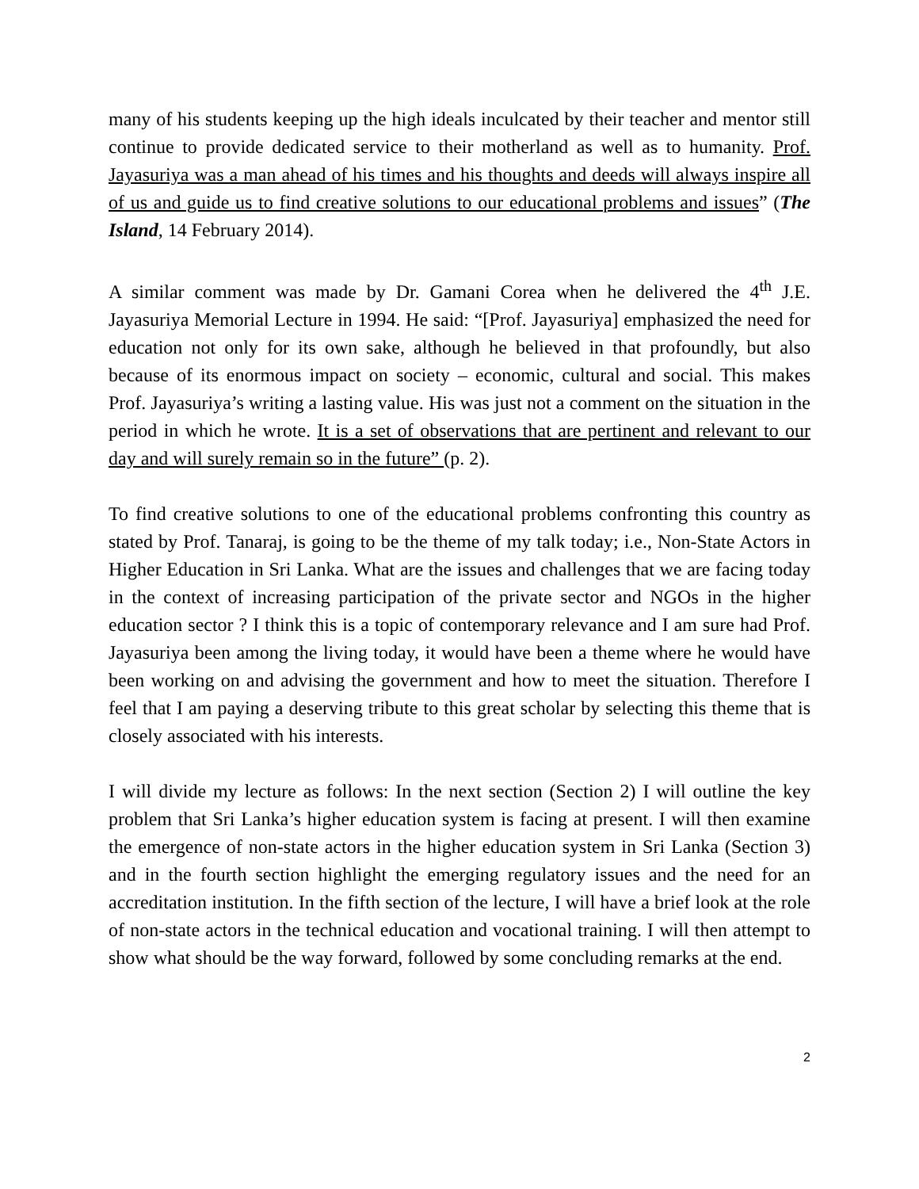many of his students keeping up the high ideals inculcated by their teacher and mentor still continue to provide dedicated service to their motherland as well as to humanity. Prof. Jayasuriya was a man ahead of his times and his thoughts and deeds will always inspire all of us and guide us to find creative solutions to our educational problems and issues” (The Island, 14 February 2014).
A similar comment was made by Dr. Gamani Corea when he delivered the 4<sup>th</sup> J.E. Jayasuriya Memorial Lecture in 1994. He said: “[Prof. Jayasuriya] emphasized the need for education not only for its own sake, although he believed in that profoundly, but also because of its enormous impact on society – economic, cultural and social. This makes Prof. Jayasuriya’s writing a lasting value. His was just not a comment on the situation in the period in which he wrote. It is a set of observations that are pertinent and relevant to our day and will surely remain so in the future” (p. 2).
To find creative solutions to one of the educational problems confronting this country as stated by Prof. Tanaraj, is going to be the theme of my talk today; i.e., Non-State Actors in Higher Education in Sri Lanka. What are the issues and challenges that we are facing today in the context of increasing participation of the private sector and NGOs in the higher education sector ? I think this is a topic of contemporary relevance and I am sure had Prof. Jayasuriya been among the living today, it would have been a theme where he would have been working on and advising the government and how to meet the situation. Therefore I feel that I am paying a deserving tribute to this great scholar by selecting this theme that is closely associated with his interests.
I will divide my lecture as follows: In the next section (Section 2) I will outline the key problem that Sri Lanka’s higher education system is facing at present. I will then examine the emergence of non-state actors in the higher education system in Sri Lanka (Section 3) and in the fourth section highlight the emerging regulatory issues and the need for an accreditation institution. In the fifth section of the lecture, I will have a brief look at the role of non-state actors in the technical education and vocational training. I will then attempt to show what should be the way forward, followed by some concluding remarks at the end.
2